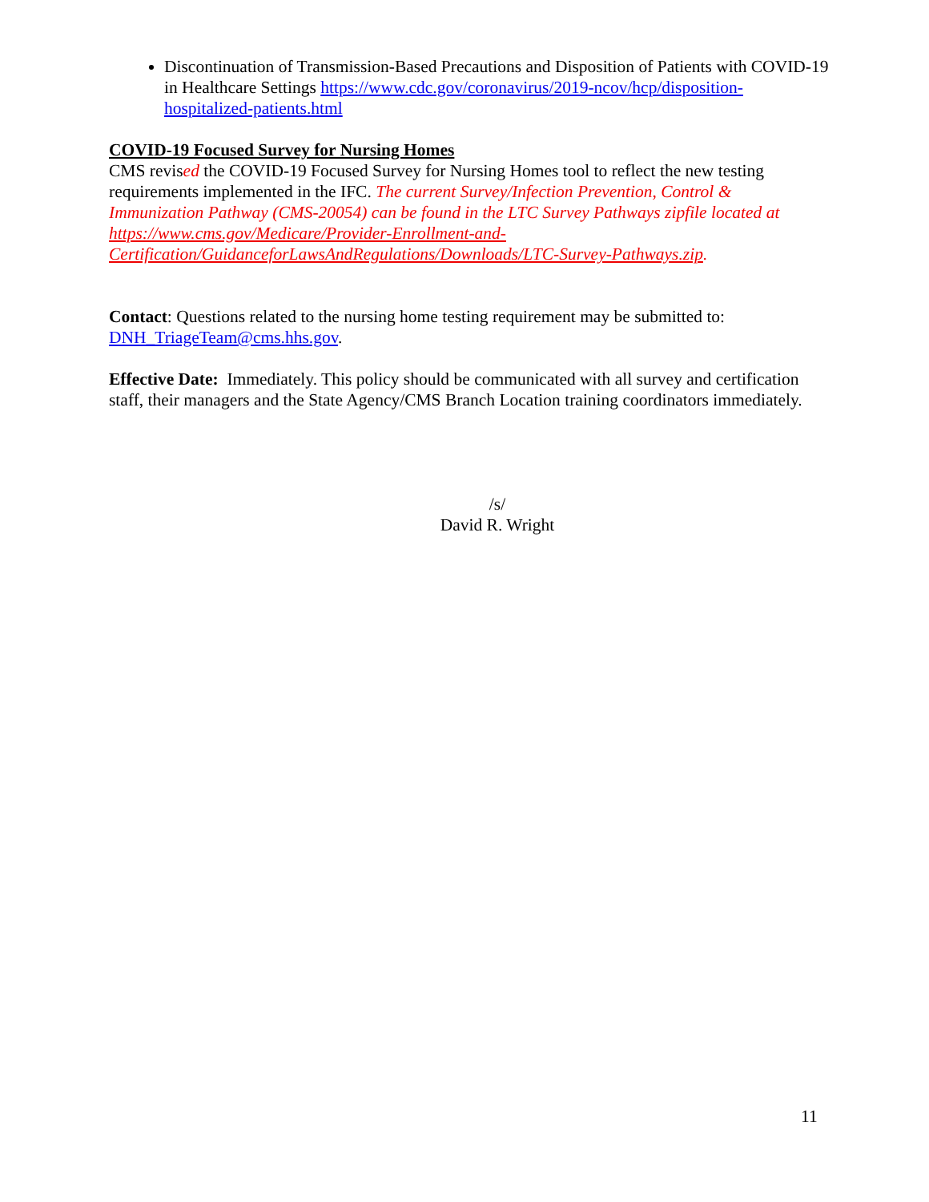Discontinuation of Transmission-Based Precautions and Disposition of Patients with COVID-19 in Healthcare Settings https://www.cdc.gov/coronavirus/2019-ncov/hcp/disposition-hospitalized-patients.html
COVID-19 Focused Survey for Nursing Homes
CMS revised the COVID-19 Focused Survey for Nursing Homes tool to reflect the new testing requirements implemented in the IFC. The current Survey/Infection Prevention, Control & Immunization Pathway (CMS-20054) can be found in the LTC Survey Pathways zipfile located at https://www.cms.gov/Medicare/Provider-Enrollment-and-Certification/GuidanceforLawsAndRegulations/Downloads/LTC-Survey-Pathways.zip.
Contact: Questions related to the nursing home testing requirement may be submitted to: DNH_TriageTeam@cms.hhs.gov.
Effective Date: Immediately. This policy should be communicated with all survey and certification staff, their managers and the State Agency/CMS Branch Location training coordinators immediately.
/s/
David R. Wright
11